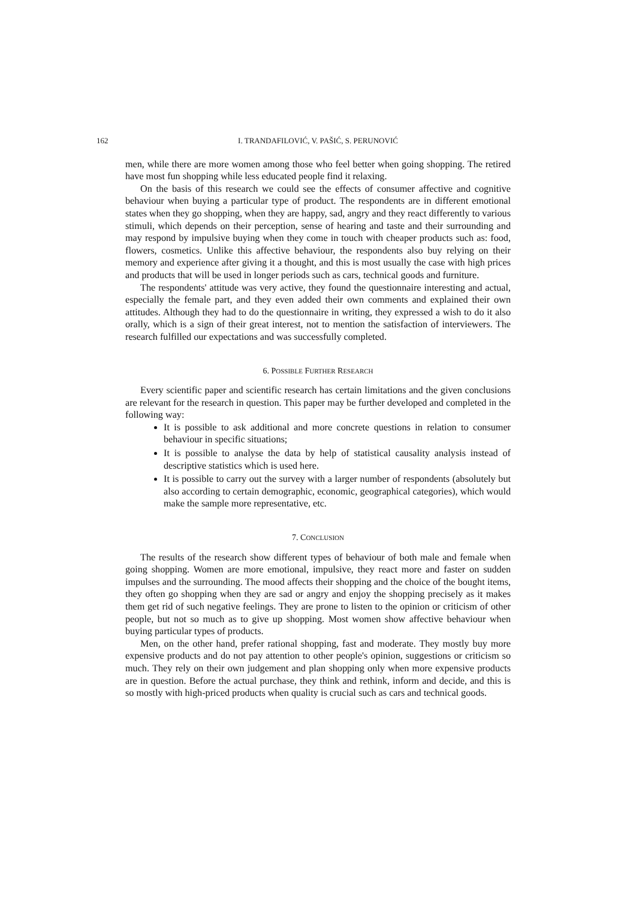162 I. TRANDAFILOVIĆ, V. PAŠIĆ, S. PERUNOVIĆ
men, while there are more women among those who feel better when going shopping. The retired have most fun shopping while less educated people find it relaxing.
On the basis of this research we could see the effects of consumer affective and cognitive behaviour when buying a particular type of product. The respondents are in different emotional states when they go shopping, when they are happy, sad, angry and they react differently to various stimuli, which depends on their perception, sense of hearing and taste and their surrounding and may respond by impulsive buying when they come in touch with cheaper products such as: food, flowers, cosmetics. Unlike this affective behaviour, the respondents also buy relying on their memory and experience after giving it a thought, and this is most usually the case with high prices and products that will be used in longer periods such as cars, technical goods and furniture.
The respondents' attitude was very active, they found the questionnaire interesting and actual, especially the female part, and they even added their own comments and explained their own attitudes. Although they had to do the questionnaire in writing, they expressed a wish to do it also orally, which is a sign of their great interest, not to mention the satisfaction of interviewers. The research fulfilled our expectations and was successfully completed.
6. POSSIBLE FURTHER RESEARCH
Every scientific paper and scientific research has certain limitations and the given conclusions are relevant for the research in question. This paper may be further developed and completed in the following way:
It is possible to ask additional and more concrete questions in relation to consumer behaviour in specific situations;
It is possible to analyse the data by help of statistical causality analysis instead of descriptive statistics which is used here.
It is possible to carry out the survey with a larger number of respondents (absolutely but also according to certain demographic, economic, geographical categories), which would make the sample more representative, etc.
7. CONCLUSION
The results of the research show different types of behaviour of both male and female when going shopping. Women are more emotional, impulsive, they react more and faster on sudden impulses and the surrounding. The mood affects their shopping and the choice of the bought items, they often go shopping when they are sad or angry and enjoy the shopping precisely as it makes them get rid of such negative feelings. They are prone to listen to the opinion or criticism of other people, but not so much as to give up shopping. Most women show affective behaviour when buying particular types of products.
Men, on the other hand, prefer rational shopping, fast and moderate. They mostly buy more expensive products and do not pay attention to other people's opinion, suggestions or criticism so much. They rely on their own judgement and plan shopping only when more expensive products are in question. Before the actual purchase, they think and rethink, inform and decide, and this is so mostly with high-priced products when quality is crucial such as cars and technical goods.